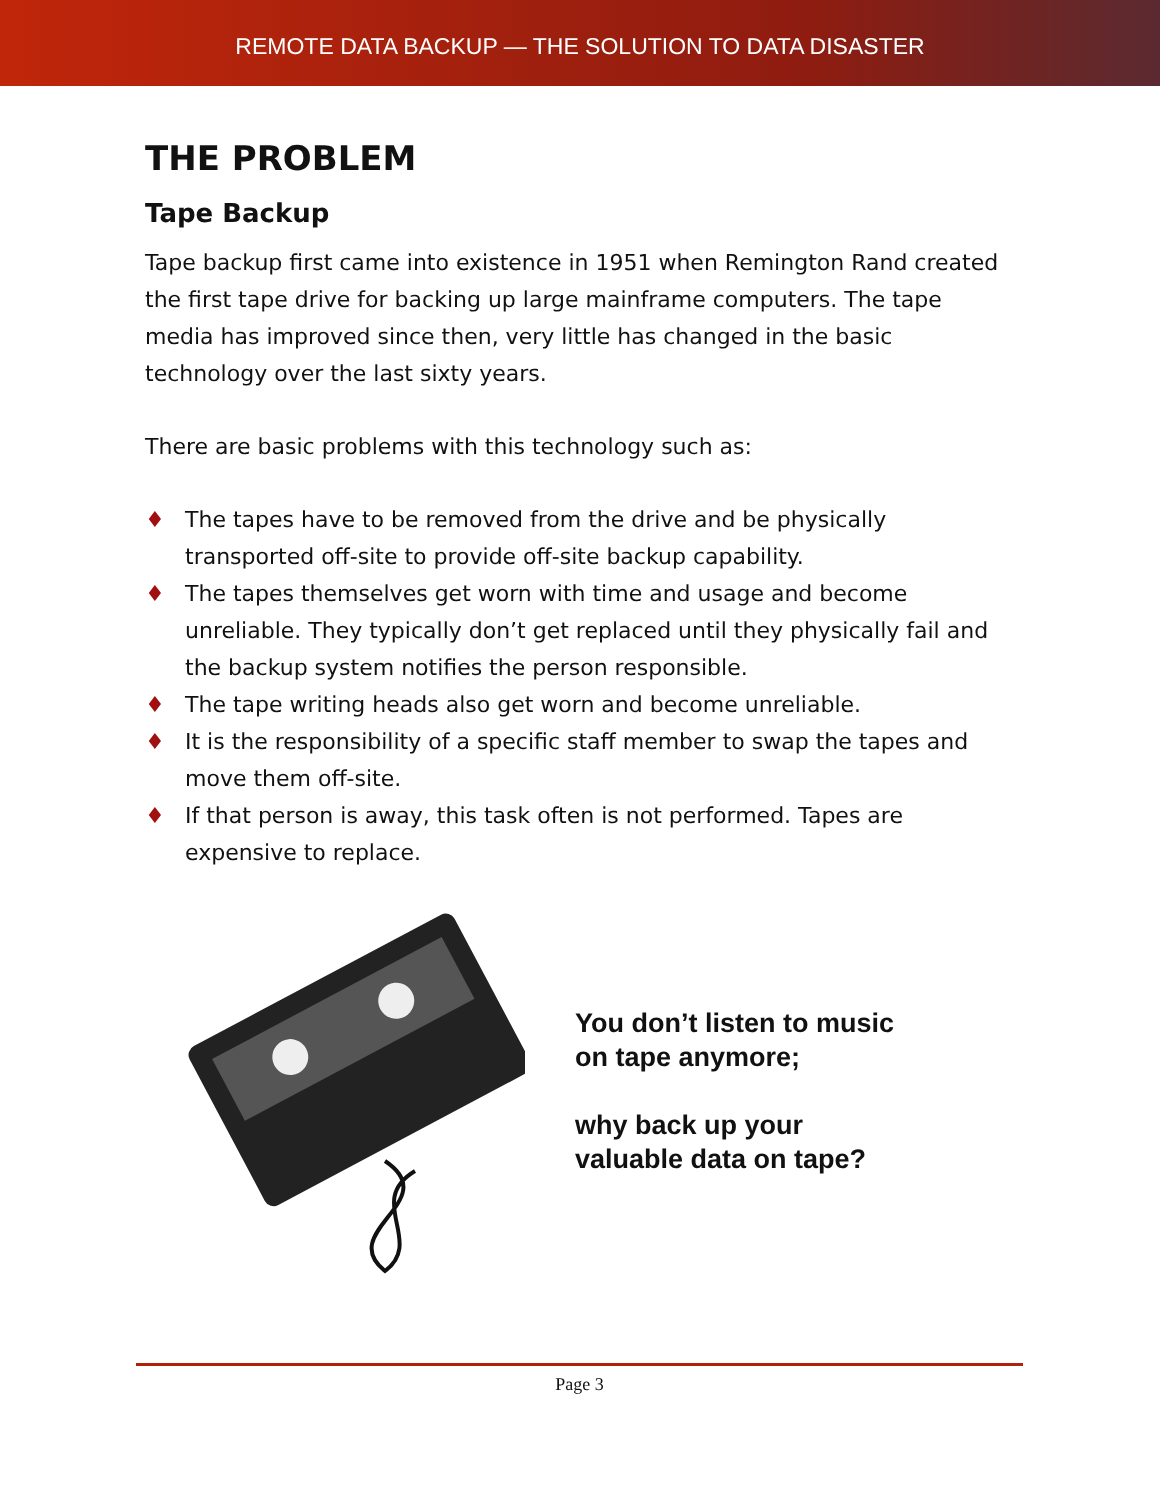REMOTE DATA BACKUP — THE SOLUTION TO DATA DISASTER
THE PROBLEM
Tape Backup
Tape backup first came into existence in 1951 when Remington Rand created the first tape drive for backing up large mainframe computers. The tape media has improved since then, very little has changed in the basic technology over the last sixty years.
There are basic problems with this technology such as:
♦ The tapes have to be removed from the drive and be physically transported off-site to provide off-site backup capability.
♦ The tapes themselves get worn with time and usage and become unreliable. They typically don’t get replaced until they physically fail and the backup system notifies the person responsible.
♦ The tape writing heads also get worn and become unreliable.
♦ It is the responsibility of a specific staff member to swap the tapes and move them off-site.
♦ If that person is away, this task often is not performed. Tapes are expensive to replace.
You don’t listen to music
on tape anymore;
why back up your
valuable data on tape?
Page 3